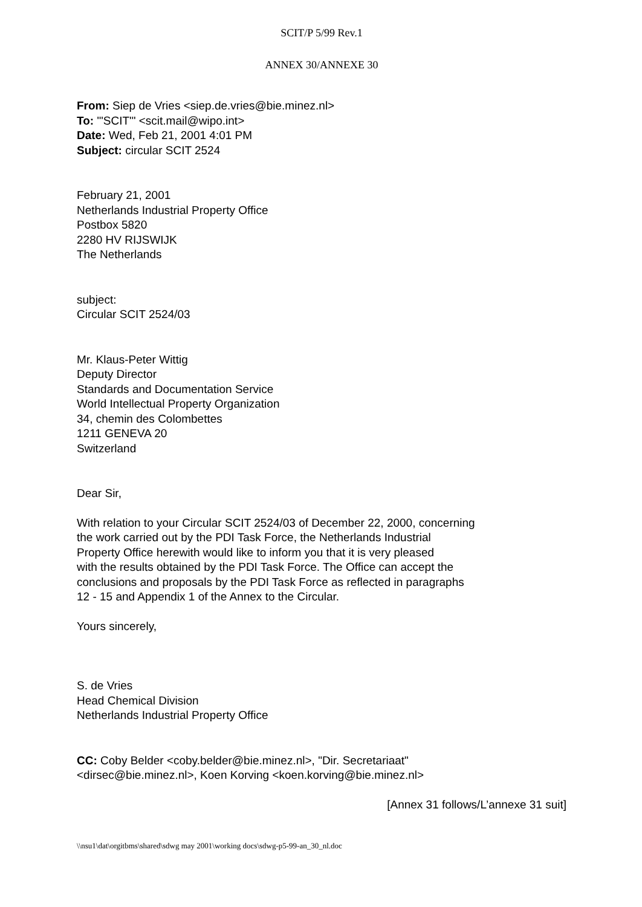SCIT/P 5/99 Rev.1
ANNEX 30/ANNEXE 30
From: Siep de Vries <siep.de.vries@bie.minez.nl>
To: "'SCIT'" <scit.mail@wipo.int>
Date: Wed, Feb 21, 2001 4:01 PM
Subject: circular SCIT 2524
February 21, 2001
Netherlands Industrial Property Office
Postbox 5820
2280 HV RIJSWIJK
The Netherlands
subject:
Circular SCIT 2524/03
Mr. Klaus-Peter Wittig
Deputy Director
Standards and Documentation Service
World Intellectual Property Organization
34, chemin des Colombettes
1211 GENEVA 20
Switzerland
Dear Sir,
With relation to your Circular SCIT 2524/03 of December 22, 2000, concerning
the work carried out by the PDI Task Force, the Netherlands Industrial
Property Office herewith would like to inform you that it is very pleased
with the results obtained by the PDI Task Force. The Office can accept the
conclusions and proposals by the PDI Task Force as reflected in paragraphs
12 - 15 and Appendix 1 of the Annex to the Circular.
Yours sincerely,
S. de Vries
Head Chemical Division
Netherlands Industrial Property Office
CC: Coby Belder <coby.belder@bie.minez.nl>, "Dir. Secretariaat"
<dirsec@bie.minez.nl>, Koen Korving <koen.korving@bie.minez.nl>
[Annex 31 follows/L’annexe 31 suit]
\\nsu1\dat\orgitbms\shared\sdwg may 2001\working docs\sdwg-p5-99-an_30_nl.doc